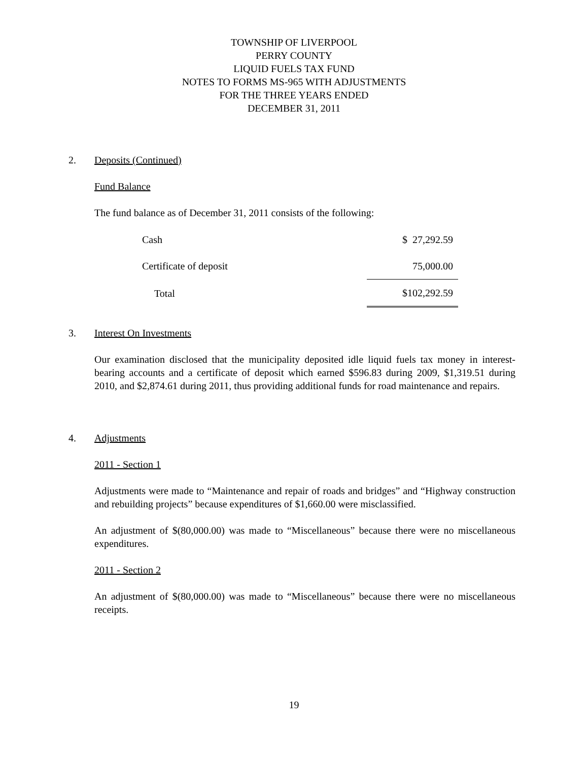TOWNSHIP OF LIVERPOOL
PERRY COUNTY
LIQUID FUELS TAX FUND
NOTES TO FORMS MS-965 WITH ADJUSTMENTS
FOR THE THREE YEARS ENDED
DECEMBER 31, 2011
2.
Deposits (Continued)
Fund Balance
The fund balance as of December 31, 2011 consists of the following:
| Cash | $ 27,292.59 |
| Certificate of deposit | 75,000.00 |
| Total | $102,292.59 |
3.
Interest On Investments
Our examination disclosed that the municipality deposited idle liquid fuels tax money in interest-bearing accounts and a certificate of deposit which earned $596.83 during 2009, $1,319.51 during 2010, and $2,874.61 during 2011, thus providing additional funds for road maintenance and repairs.
4.
Adjustments
2011 - Section 1
Adjustments were made to “Maintenance and repair of roads and bridges” and “Highway construction and rebuilding projects” because expenditures of $1,660.00 were misclassified.
An adjustment of $(80,000.00) was made to “Miscellaneous” because there were no miscellaneous expenditures.
2011 - Section 2
An adjustment of $(80,000.00) was made to “Miscellaneous” because there were no miscellaneous receipts.
19